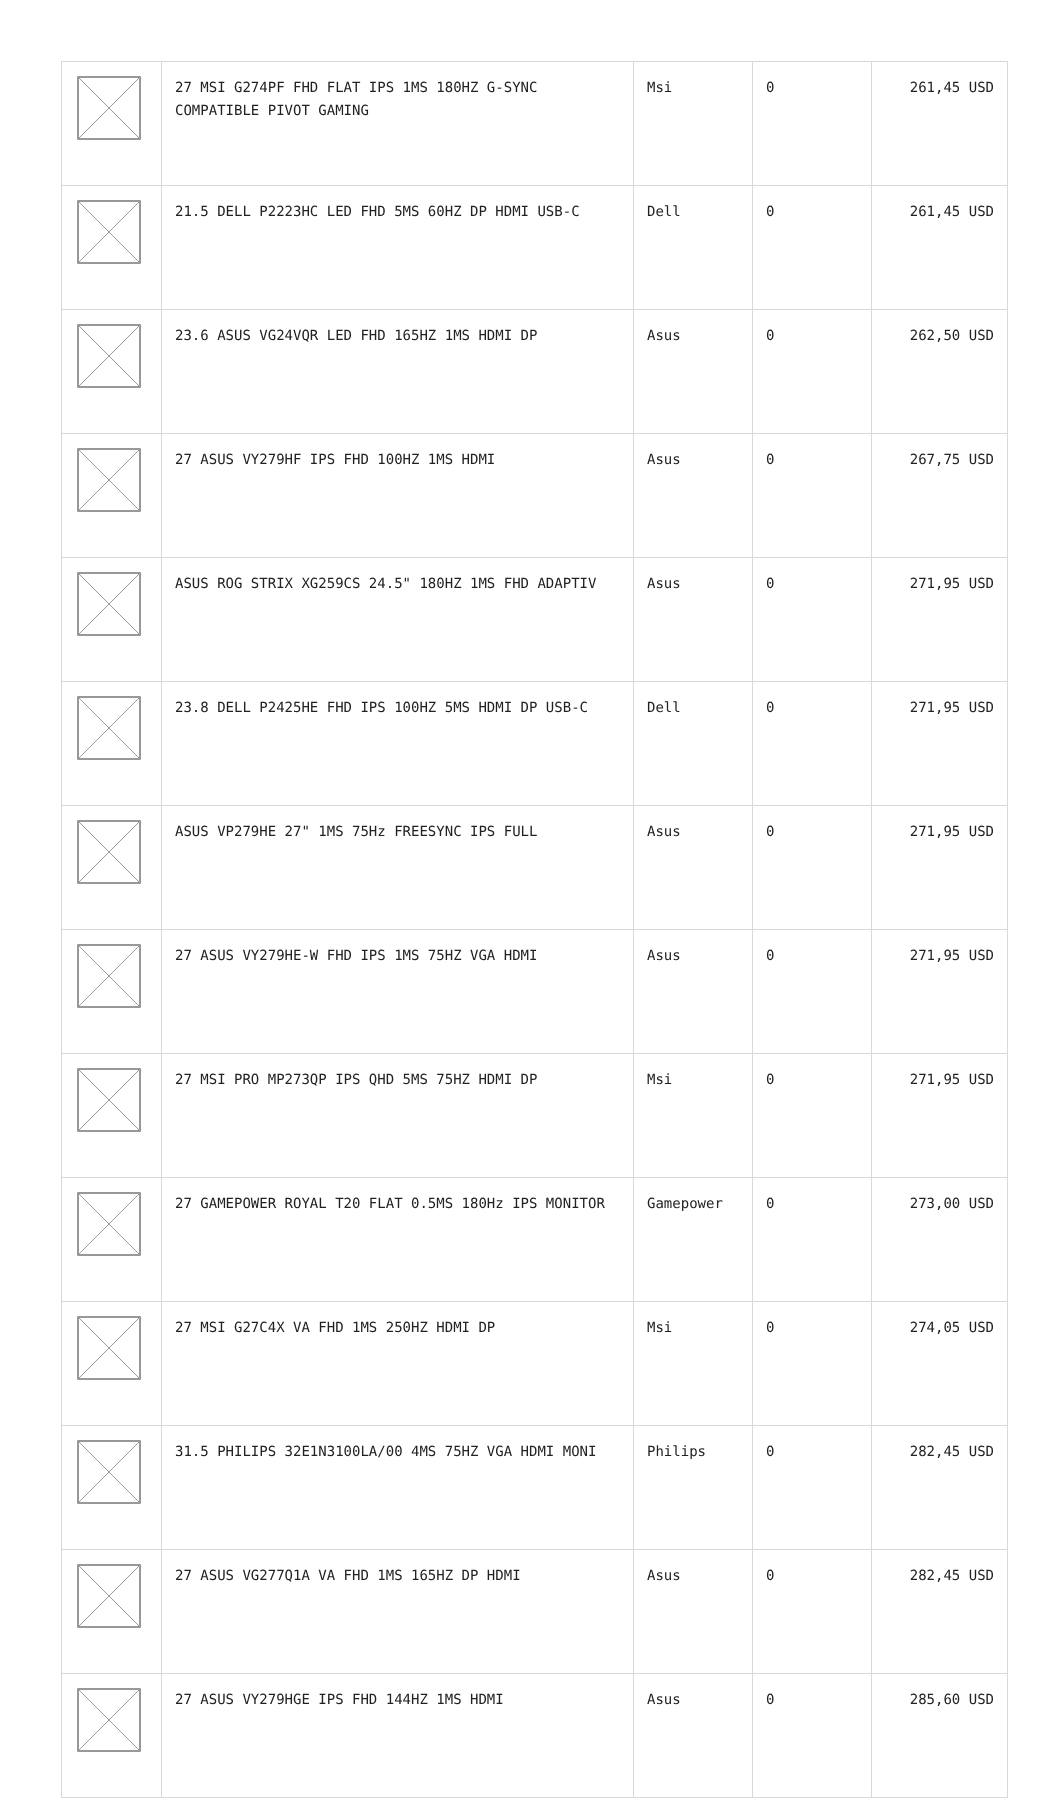| | 27 MSI G274PF FHD FLAT IPS 1MS 180HZ G-SYNC COMPATIBLE PIVOT GAMING | Msi | 0 | 261,45 USD |
| | 21.5 DELL P2223HC LED FHD 5MS 60HZ DP HDMI USB-C | Dell | 0 | 261,45 USD |
| | 23.6 ASUS VG24VQR LED FHD 165HZ 1MS HDMI DP | Asus | 0 | 262,50 USD |
| | 27 ASUS VY279HF IPS FHD 100HZ 1MS HDMI | Asus | 0 | 267,75 USD |
| | ASUS ROG STRIX XG259CS 24.5" 180HZ 1MS FHD ADAPTIV | Asus | 0 | 271,95 USD |
| | 23.8 DELL P2425HE FHD IPS 100HZ 5MS HDMI DP USB-C | Dell | 0 | 271,95 USD |
| | ASUS VP279HE 27" 1MS 75Hz FREESYNC IPS FULL | Asus | 0 | 271,95 USD |
| | 27 ASUS VY279HE-W FHD IPS 1MS 75HZ VGA HDMI | Asus | 0 | 271,95 USD |
| | 27 MSI PRO MP273QP IPS QHD 5MS 75HZ HDMI DP | Msi | 0 | 271,95 USD |
| | 27 GAMEPOWER ROYAL T20 FLAT 0.5MS 180Hz IPS MONITOR | Gamepower | 0 | 273,00 USD |
| | 27 MSI G27C4X VA FHD 1MS 250HZ HDMI DP | Msi | 0 | 274,05 USD |
| | 31.5 PHILIPS 32E1N3100LA/00 4MS 75HZ VGA HDMI MONI | Philips | 0 | 282,45 USD |
| | 27 ASUS VG277Q1A VA FHD 1MS 165HZ DP HDMI | Asus | 0 | 282,45 USD |
| | 27 ASUS VY279HGE IPS FHD 144HZ 1MS HDMI | Asus | 0 | 285,60 USD |